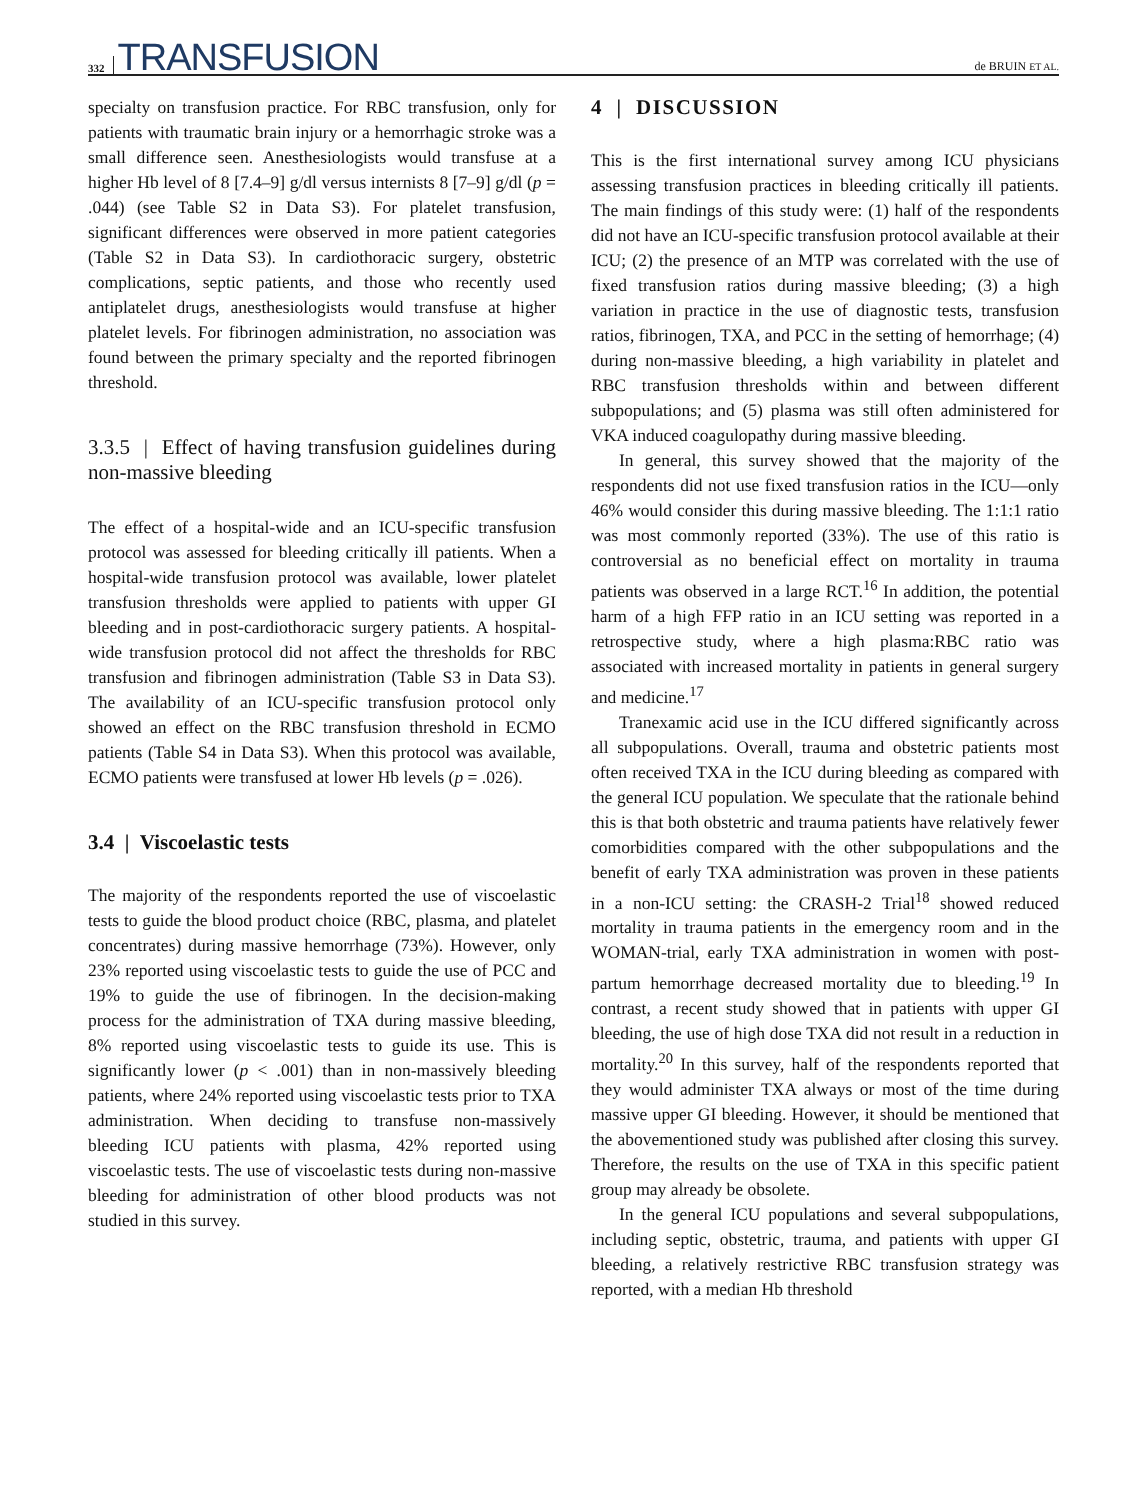332 TRANSFUSION de BRUIN ET AL.
specialty on transfusion practice. For RBC transfusion, only for patients with traumatic brain injury or a hemorrhagic stroke was a small difference seen. Anesthesiologists would transfuse at a higher Hb level of 8 [7.4–9] g/dl versus internists 8 [7–9] g/dl (p = .044) (see Table S2 in Data S3). For platelet transfusion, significant differences were observed in more patient categories (Table S2 in Data S3). In cardiothoracic surgery, obstetric complications, septic patients, and those who recently used antiplatelet drugs, anesthesiologists would transfuse at higher platelet levels. For fibrinogen administration, no association was found between the primary specialty and the reported fibrinogen threshold.
3.3.5 | Effect of having transfusion guidelines during non-massive bleeding
The effect of a hospital-wide and an ICU-specific transfusion protocol was assessed for bleeding critically ill patients. When a hospital-wide transfusion protocol was available, lower platelet transfusion thresholds were applied to patients with upper GI bleeding and in post-cardiothoracic surgery patients. A hospital-wide transfusion protocol did not affect the thresholds for RBC transfusion and fibrinogen administration (Table S3 in Data S3). The availability of an ICU-specific transfusion protocol only showed an effect on the RBC transfusion threshold in ECMO patients (Table S4 in Data S3). When this protocol was available, ECMO patients were transfused at lower Hb levels (p = .026).
3.4 | Viscoelastic tests
The majority of the respondents reported the use of viscoelastic tests to guide the blood product choice (RBC, plasma, and platelet concentrates) during massive hemorrhage (73%). However, only 23% reported using viscoelastic tests to guide the use of PCC and 19% to guide the use of fibrinogen. In the decision-making process for the administration of TXA during massive bleeding, 8% reported using viscoelastic tests to guide its use. This is significantly lower (p < .001) than in non-massively bleeding patients, where 24% reported using viscoelastic tests prior to TXA administration. When deciding to transfuse non-massively bleeding ICU patients with plasma, 42% reported using viscoelastic tests. The use of viscoelastic tests during non-massive bleeding for administration of other blood products was not studied in this survey.
4 | DISCUSSION
This is the first international survey among ICU physicians assessing transfusion practices in bleeding critically ill patients. The main findings of this study were: (1) half of the respondents did not have an ICU-specific transfusion protocol available at their ICU; (2) the presence of an MTP was correlated with the use of fixed transfusion ratios during massive bleeding; (3) a high variation in practice in the use of diagnostic tests, transfusion ratios, fibrinogen, TXA, and PCC in the setting of hemorrhage; (4) during non-massive bleeding, a high variability in platelet and RBC transfusion thresholds within and between different subpopulations; and (5) plasma was still often administered for VKA induced coagulopathy during massive bleeding.
In general, this survey showed that the majority of the respondents did not use fixed transfusion ratios in the ICU—only 46% would consider this during massive bleeding. The 1:1:1 ratio was most commonly reported (33%). The use of this ratio is controversial as no beneficial effect on mortality in trauma patients was observed in a large RCT.<sup>16</sup> In addition, the potential harm of a high FFP ratio in an ICU setting was reported in a retrospective study, where a high plasma:RBC ratio was associated with increased mortality in patients in general surgery and medicine.<sup>17</sup>
Tranexamic acid use in the ICU differed significantly across all subpopulations. Overall, trauma and obstetric patients most often received TXA in the ICU during bleeding as compared with the general ICU population. We speculate that the rationale behind this is that both obstetric and trauma patients have relatively fewer comorbidities compared with the other subpopulations and the benefit of early TXA administration was proven in these patients in a non-ICU setting: the CRASH-2 Trial<sup>18</sup> showed reduced mortality in trauma patients in the emergency room and in the WOMAN-trial, early TXA administration in women with post-partum hemorrhage decreased mortality due to bleeding.<sup>19</sup> In contrast, a recent study showed that in patients with upper GI bleeding, the use of high dose TXA did not result in a reduction in mortality.<sup>20</sup> In this survey, half of the respondents reported that they would administer TXA always or most of the time during massive upper GI bleeding. However, it should be mentioned that the abovementioned study was published after closing this survey. Therefore, the results on the use of TXA in this specific patient group may already be obsolete.
In the general ICU populations and several subpopulations, including septic, obstetric, trauma, and patients with upper GI bleeding, a relatively restrictive RBC transfusion strategy was reported, with a median Hb threshold